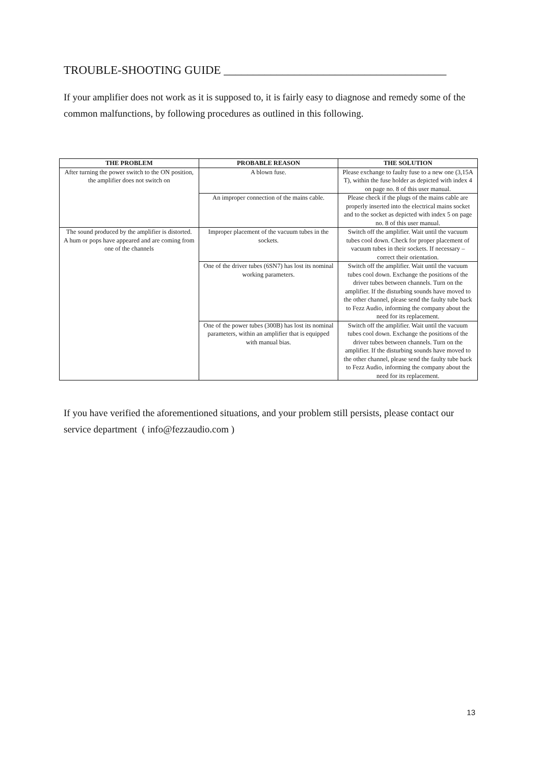TROUBLE-SHOOTING GUIDE ______________________________________
If your amplifier does not work as it is supposed to, it is fairly easy to diagnose and remedy some of the common malfunctions, by following procedures as outlined in this following.
| THE PROBLEM | PROBABLE REASON | THE SOLUTION |
| --- | --- | --- |
| After turning the power switch to the ON position, the amplifier does not switch on | A blown fuse. | Please exchange to faulty fuse to a new one (3,15A T), within the fuse holder as depicted with index 4 on page no. 8 of this user manual. |
| | An improper connection of the mains cable. | Please check if the plugs of the mains cable are properly inserted into the electrical mains socket and to the socket as depicted with index 5 on page no. 8 of this user manual. |
| The sound produced by the amplifier is distorted. A hum or pops have appeared and are coming from one of the channels | Improper placement of the vacuum tubes in the sockets. | Switch off the amplifier. Wait until the vacuum tubes cool down. Check for proper placement of vacuum tubes in their sockets. If necessary – correct their orientation. |
| | One of the driver tubes (6SN7) has lost its nominal working parameters. | Switch off the amplifier. Wait until the vacuum tubes cool down. Exchange the positions of the driver tubes between channels. Turn on the amplifier. If the disturbing sounds have moved to the other channel, please send the faulty tube back to Fezz Audio, informing the company about the need for its replacement. |
| | One of the power tubes (300B) has lost its nominal parameters, within an amplifier that is equipped with manual bias. | Switch off the amplifier. Wait until the vacuum tubes cool down. Exchange the positions of the driver tubes between channels. Turn on the amplifier. If the disturbing sounds have moved to the other channel, please send the faulty tube back to Fezz Audio, informing the company about the need for its replacement. |
If you have verified the aforementioned situations, and your problem still persists, please contact our service department ( info@fezzaudio.com )
13